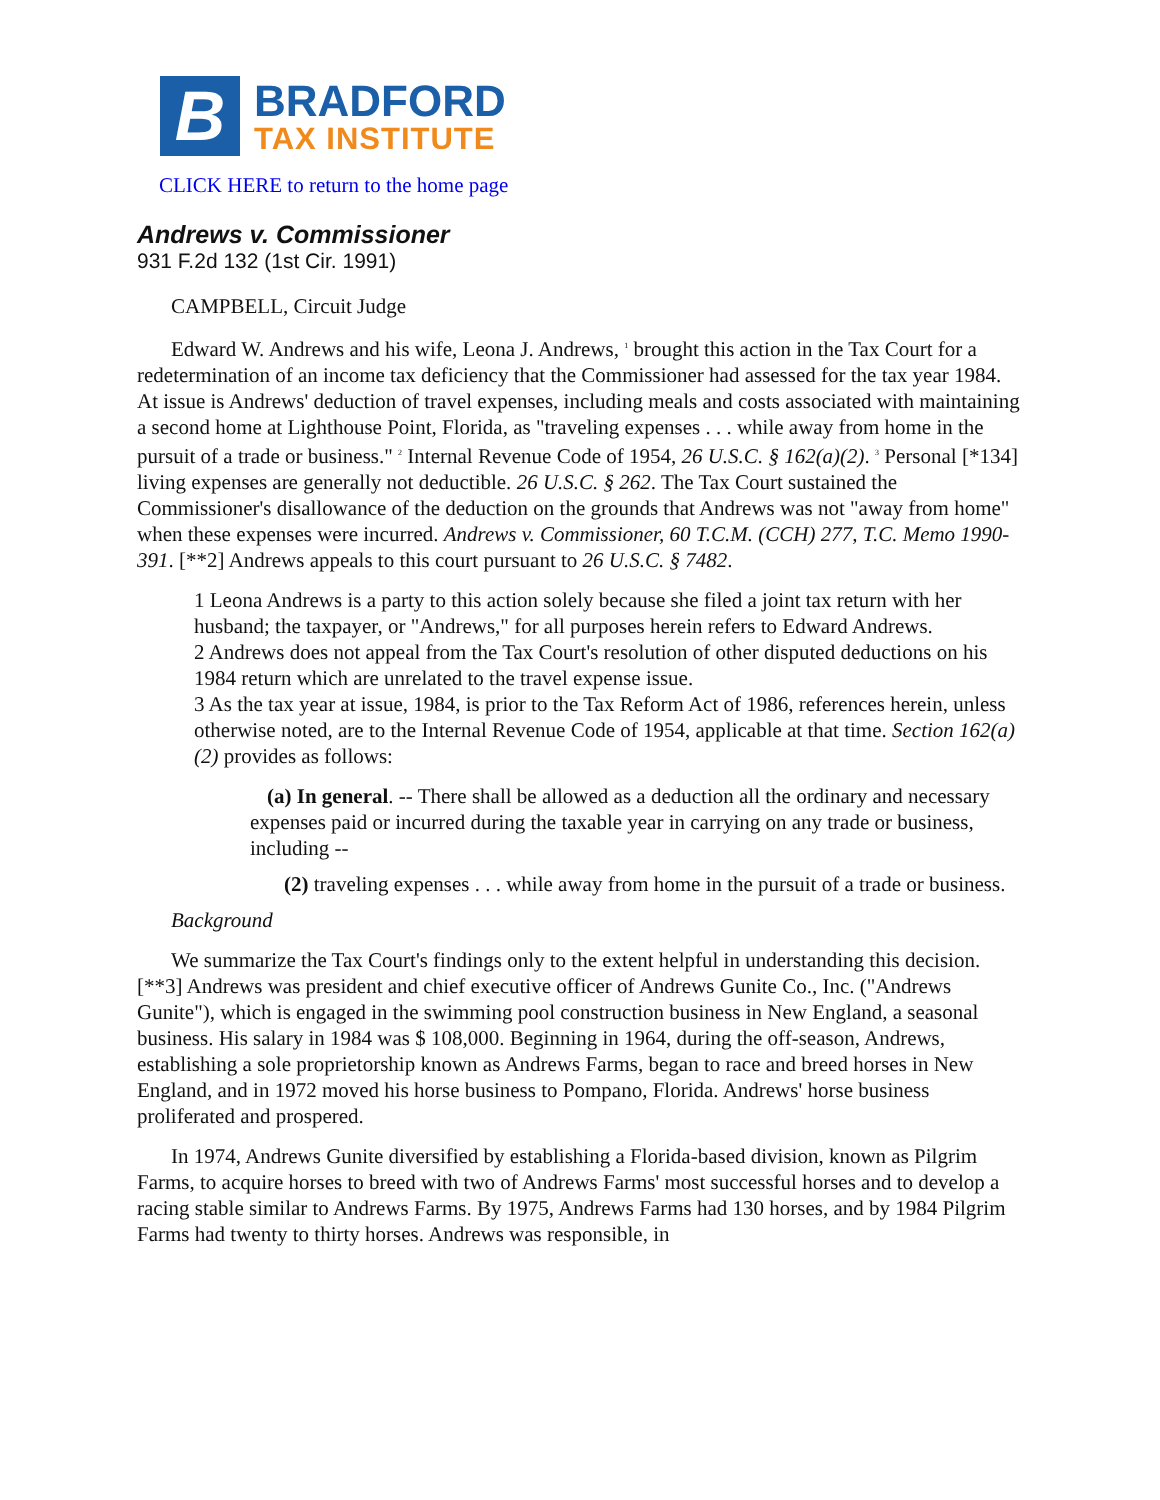B
BRADFORD
TAX INSTITUTE
CLICK HERE to return to the home page
Andrews v. Commissioner
931 F.2d 132 (1st Cir. 1991)
CAMPBELL, Circuit Judge
Edward W. Andrews and his wife, Leona J. Andrews, <sup>1</sup> brought this action in the Tax Court for a redetermination of an income tax deficiency that the Commissioner had assessed for the tax year 1984. At issue is Andrews' deduction of travel expenses, including meals and costs associated with maintaining a second home at Lighthouse Point, Florida, as "traveling expenses . . . while away from home in the pursuit of a trade or business." <sup>2</sup> Internal Revenue Code of 1954, 26 U.S.C. § 162(a)(2). <sup>3</sup> Personal [*134] living expenses are generally not deductible. 26 U.S.C. § 262. The Tax Court sustained the Commissioner's disallowance of the deduction on the grounds that Andrews was not "away from home" when these expenses were incurred. Andrews v. Commissioner, 60 T.C.M. (CCH) 277, T.C. Memo 1990-391. [**2] Andrews appeals to this court pursuant to 26 U.S.C. § 7482.
1 Leona Andrews is a party to this action solely because she filed a joint tax return with her husband; the taxpayer, or "Andrews," for all purposes herein refers to Edward Andrews.
2 Andrews does not appeal from the Tax Court's resolution of other disputed deductions on his 1984 return which are unrelated to the travel expense issue.
3 As the tax year at issue, 1984, is prior to the Tax Reform Act of 1986, references herein, unless otherwise noted, are to the Internal Revenue Code of 1954, applicable at that time. Section 162(a)(2) provides as follows:
(a) In general. -- There shall be allowed as a deduction all the ordinary and necessary expenses paid or incurred during the taxable year in carrying on any trade or business, including --
(2) traveling expenses . . . while away from home in the pursuit of a trade or business.
Background
We summarize the Tax Court's findings only to the extent helpful in understanding this decision. [**3] Andrews was president and chief executive officer of Andrews Gunite Co., Inc. ("Andrews Gunite"), which is engaged in the swimming pool construction business in New England, a seasonal business. His salary in 1984 was $ 108,000. Beginning in 1964, during the off-season, Andrews, establishing a sole proprietorship known as Andrews Farms, began to race and breed horses in New England, and in 1972 moved his horse business to Pompano, Florida. Andrews' horse business proliferated and prospered.
In 1974, Andrews Gunite diversified by establishing a Florida-based division, known as Pilgrim Farms, to acquire horses to breed with two of Andrews Farms' most successful horses and to develop a racing stable similar to Andrews Farms. By 1975, Andrews Farms had 130 horses, and by 1984 Pilgrim Farms had twenty to thirty horses. Andrews was responsible, in